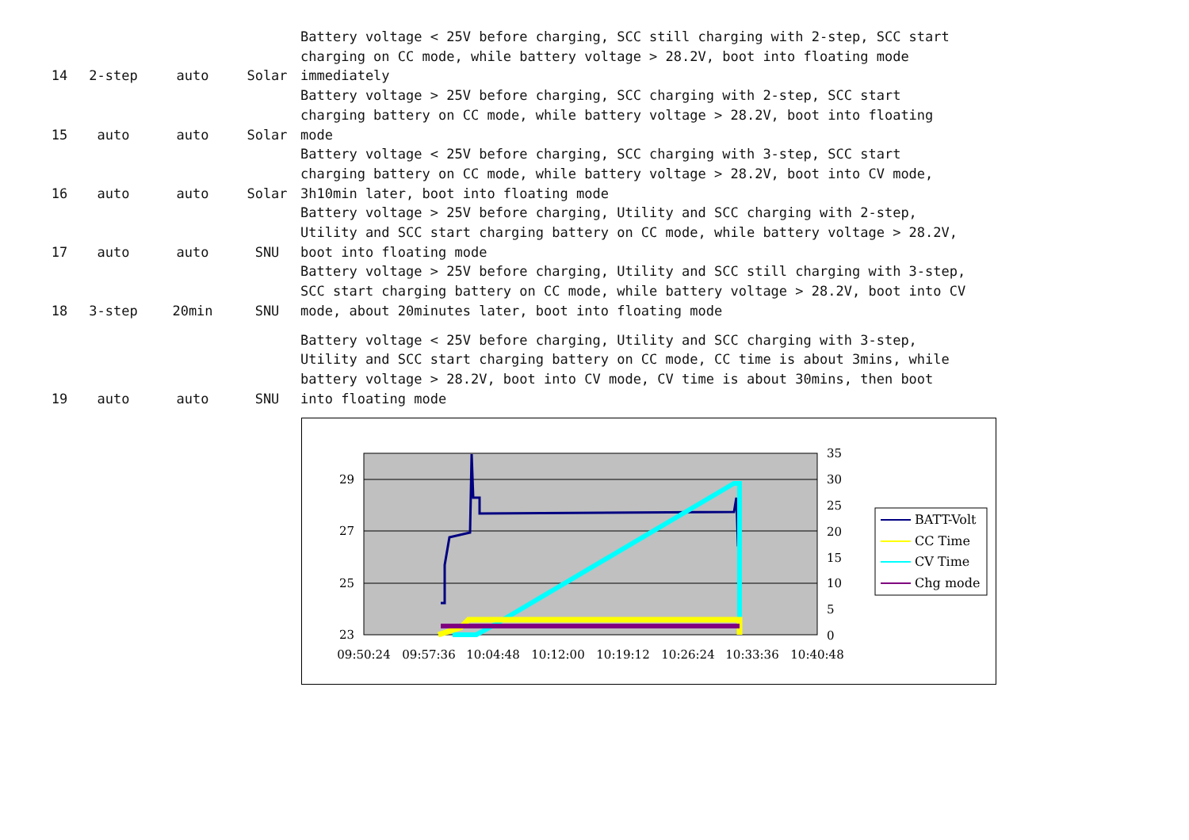| 14 | 2-step | auto | Solar | Battery voltage < 25V before charging, SCC still charging with 2-step, SCC start charging on CC mode, while battery voltage > 28.2V, boot into floating mode immediately |
| 15 | auto | auto | Solar | Battery voltage > 25V before charging, SCC charging with 2-step, SCC start charging battery on CC mode, while battery voltage > 28.2V, boot into floating mode |
| 16 | auto | auto | Solar | Battery voltage < 25V before charging, SCC charging with 3-step, SCC start charging battery on CC mode, while battery voltage > 28.2V, boot into CV mode, 3h10min later, boot into floating mode |
| 17 | auto | auto | SNU | Battery voltage > 25V before charging, Utility and SCC charging with 2-step, Utility and SCC start charging battery on CC mode, while battery voltage > 28.2V, boot into floating mode |
| 18 | 3-step | 20min | SNU | Battery voltage > 25V before charging, Utility and SCC still charging with 3-step, SCC start charging battery on CC mode, while battery voltage > 28.2V, boot into CV mode, about 20minutes later, boot into floating mode |
| 19 | auto | auto | SNU | Battery voltage < 25V before charging, Utility and SCC charging with 3-step, Utility and SCC start charging battery on CC mode, CC time is about 3mins, while battery voltage > 28.2V, boot into CV mode, CV time is about 30mins, then boot into floating mode |
29
27
25
23
35
30
25
20
15
10
5
0
09:50:24
09:57:36
10:04:48
10:12:00
10:19:12
10:26:24
10:33:36
10:40:48
BATT-Volt
CC Time
CV Time
Chg mode